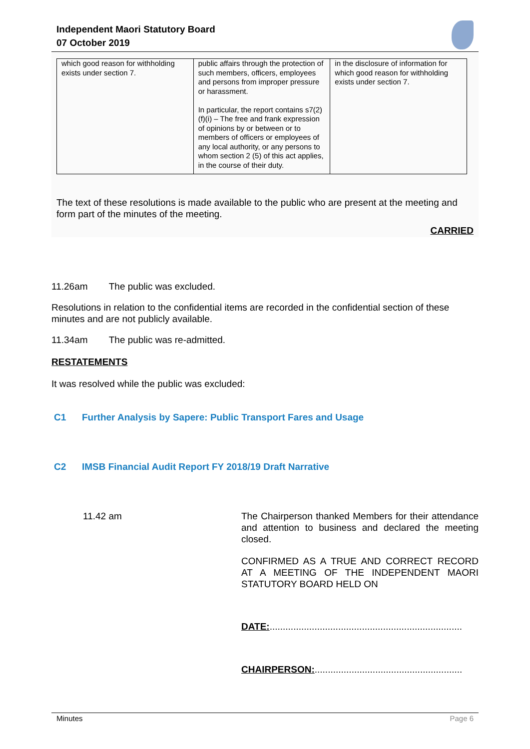Independent Maori Statutory Board
07 October 2019
| which good reason for withholding exists under section 7. | public affairs through the protection of such members, officers, employees and persons from improper pressure or harassment. In particular, the report contains s7(2)(f)(i) – The free and frank expression of opinions by or between or to members of officers or employees of any local authority, or any persons to whom section 2 (5) of this act applies, in the course of their duty. | in the disclosure of information for which good reason for withholding exists under section 7. |
The text of these resolutions is made available to the public who are present at the meeting and form part of the minutes of the meeting.
CARRIED
11.26am The public was excluded.
Resolutions in relation to the confidential items are recorded in the confidential section of these minutes and are not publicly available.
11.34am The public was re-admitted.
RESTATEMENTS
It was resolved while the public was excluded:
C1 Further Analysis by Sapere: Public Transport Fares and Usage
C2 IMSB Financial Audit Report FY 2018/19 Draft Narrative
11.42 am The Chairperson thanked Members for their attendance and attention to business and declared the meeting closed.
CONFIRMED AS A TRUE AND CORRECT RECORD AT A MEETING OF THE INDEPENDENT MAORI STATUTORY BOARD HELD ON
DATE:.........................................................................
CHAIRPERSON:........................................................
Minutes Page 6